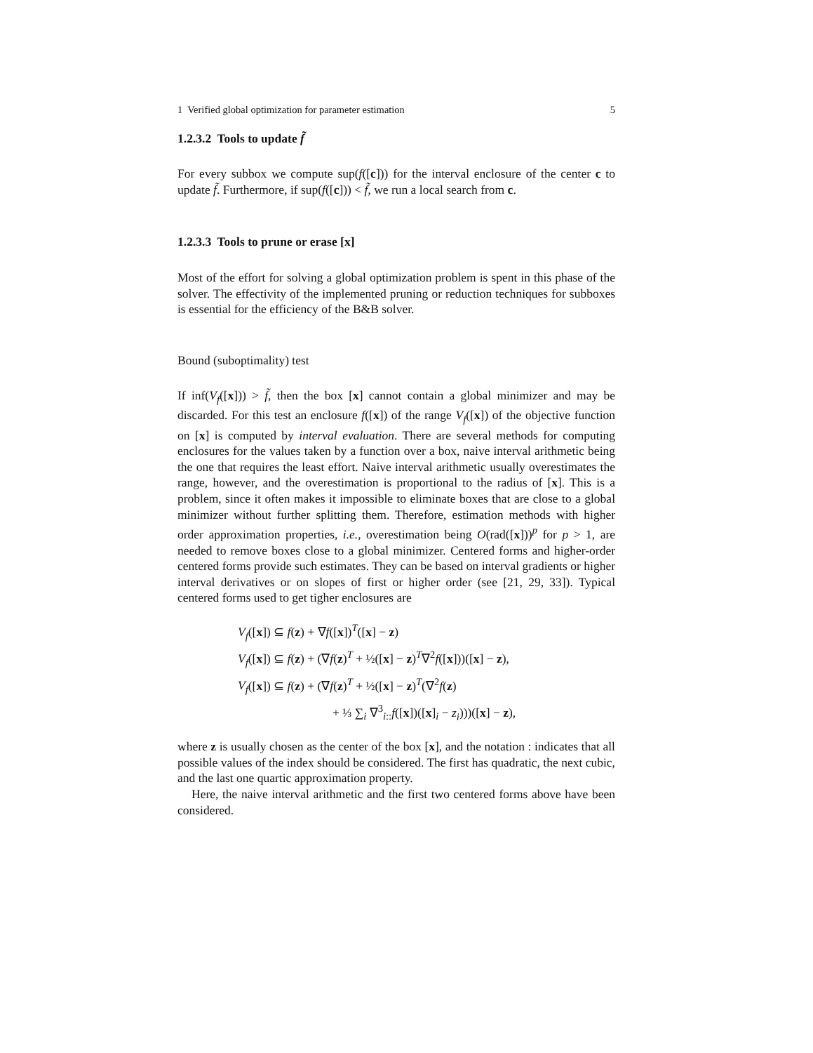1 Verified global optimization for parameter estimation 5
1.2.3.2 Tools to update f̃
For every subbox we compute sup(f([c])) for the interval enclosure of the center c to update f̃. Furthermore, if sup(f([c])) < f̃, we run a local search from c.
1.2.3.3 Tools to prune or erase [x]
Most of the effort for solving a global optimization problem is spent in this phase of the solver. The effectivity of the implemented pruning or reduction techniques for subboxes is essential for the efficiency of the B&B solver.
Bound (suboptimality) test
If inf(V<sub>f</sub>([x])) > f̃, then the box [x] cannot contain a global minimizer and may be discarded. For this test an enclosure f([x]) of the range V<sub>f</sub>([x]) of the objective function on [x] is computed by interval evaluation. There are several methods for computing enclosures for the values taken by a function over a box, naive interval arithmetic being the one that requires the least effort. Naive interval arithmetic usually overestimates the range, however, and the overestimation is proportional to the radius of [x]. This is a problem, since it often makes it impossible to eliminate boxes that are close to a global minimizer without further splitting them. Therefore, estimation methods with higher order approximation properties, i.e., overestimation being O(rad([x]))<sup>p</sup> for p > 1, are needed to remove boxes close to a global minimizer. Centered forms and higher-order centered forms provide such estimates. They can be based on interval gradients or higher interval derivatives or on slopes of first or higher order (see [21, 29, 33]). Typical centered forms used to get tigher enclosures are
V<sub>f</sub>([x]) ⊆ f(z) + ∇f([x])<sup>T</sup>([x] − z)
V<sub>f</sub>([x]) ⊆ f(z) + (∇f(z)<sup>T</sup> + ½([x] − z)<sup>T</sup>∇<sup>2</sup>f([x]))([x] − z),
V<sub>f</sub>([x]) ⊆ f(z) + (∇f(z)<sup>T</sup> + ½([x] − z)<sup>T</sup>(∇<sup>2</sup>f(z)
+ ⅓ ∑<sub>i</sub> ∇<sup>3</sup><sub>i::</sub>f([x])([x]<sub>i</sub> − z<sub>i</sub>)))([x] − z),
where z is usually chosen as the center of the box [x], and the notation : indicates that all possible values of the index should be considered. The first has quadratic, the next cubic, and the last one quartic approximation property.
Here, the naive interval arithmetic and the first two centered forms above have been considered.